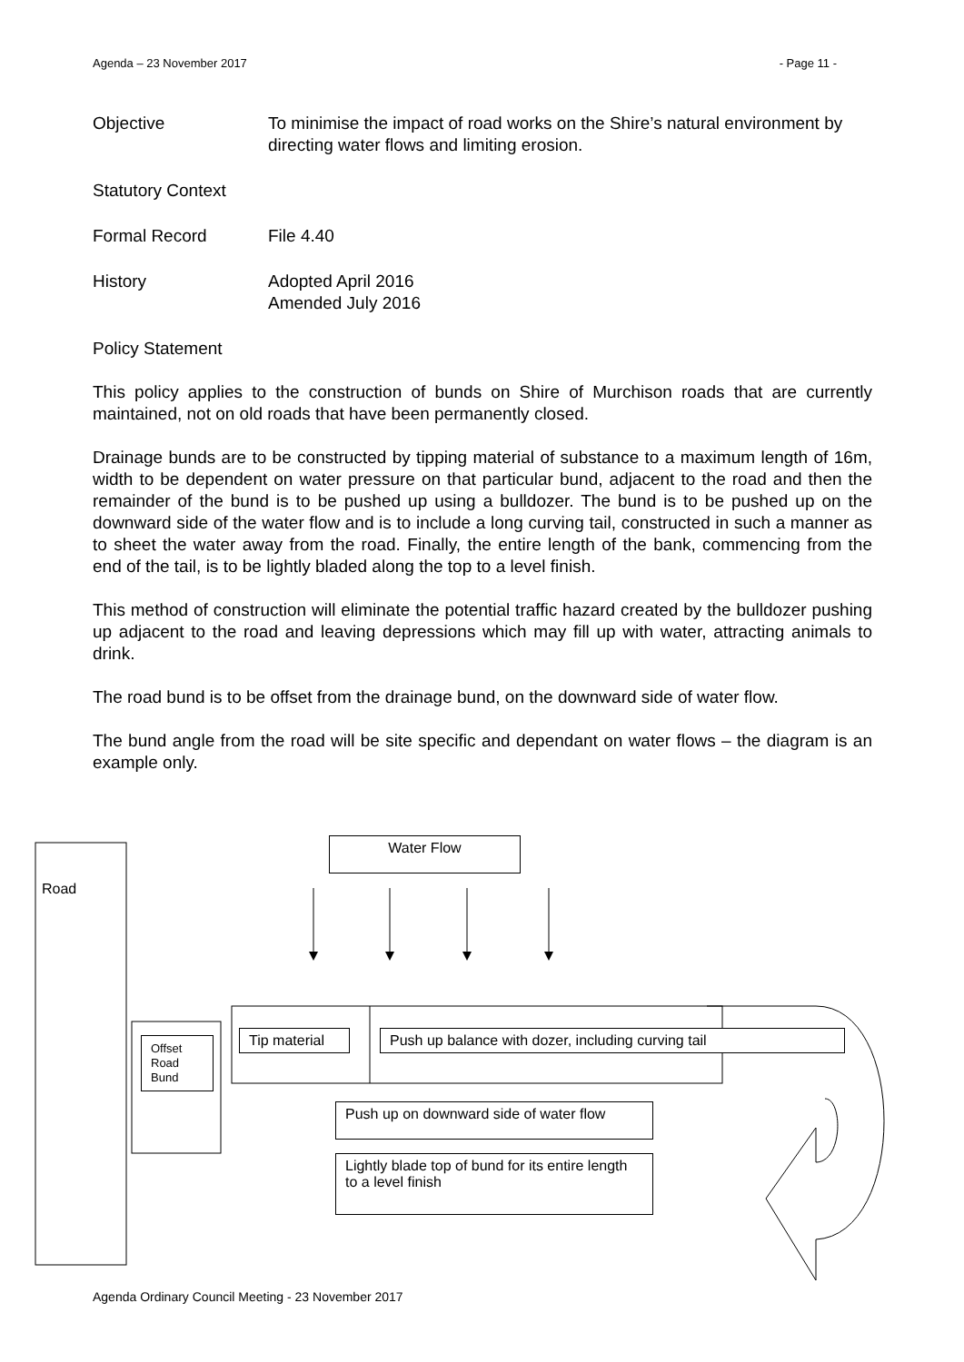Agenda – 23 November 2017 - Page 11 -
Objective To minimise the impact of road works on the Shire’s natural environment by directing water flows and limiting erosion.
Statutory Context
Formal Record File 4.40
History Adopted April 2016
Amended July 2016
Policy Statement
This policy applies to the construction of bunds on Shire of Murchison roads that are currently maintained, not on old roads that have been permanently closed.
Drainage bunds are to be constructed by tipping material of substance to a maximum length of 16m, width to be dependent on water pressure on that particular bund, adjacent to the road and then the remainder of the bund is to be pushed up using a bulldozer. The bund is to be pushed up on the downward side of the water flow and is to include a long curving tail, constructed in such a manner as to sheet the water away from the road. Finally, the entire length of the bank, commencing from the end of the tail, is to be lightly bladed along the top to a level finish.
This method of construction will eliminate the potential traffic hazard created by the bulldozer pushing up adjacent to the road and leaving depressions which may fill up with water, attracting animals to drink.
The road bund is to be offset from the drainage bund, on the downward side of water flow.
The bund angle from the road will be site specific and dependant on water flows – the diagram is an example only.
Water Flow
Road
Offset
Road
Bund
Tip material Push up balance with dozer, including curving tail
Push up on downward side of water flow
Lightly blade top of bund for its entire length to a level finish
Agenda Ordinary Council Meeting - 23 November 2017